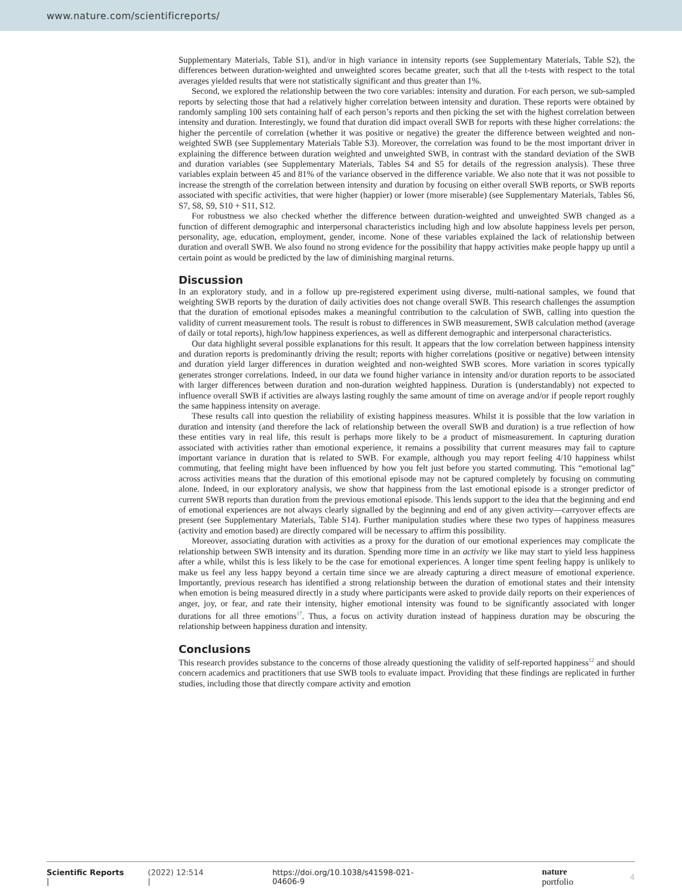www.nature.com/scientificreports/
Supplementary Materials, Table S1), and/or in high variance in intensity reports (see Supplementary Materials, Table S2), the differences between duration-weighted and unweighted scores became greater, such that all the t-tests with respect to the total averages yielded results that were not statistically significant and thus greater than 1%.
Second, we explored the relationship between the two core variables: intensity and duration. For each person, we sub-sampled reports by selecting those that had a relatively higher correlation between intensity and duration. These reports were obtained by randomly sampling 100 sets containing half of each person’s reports and then picking the set with the highest correlation between intensity and duration. Interestingly, we found that duration did impact overall SWB for reports with these higher correlations: the higher the percentile of correlation (whether it was positive or negative) the greater the difference between weighted and non-weighted SWB (see Supplementary Materials Table S3). Moreover, the correlation was found to be the most important driver in explaining the difference between duration weighted and unweighted SWB, in contrast with the standard deviation of the SWB and duration variables (see Supplementary Materials, Tables S4 and S5 for details of the regression analysis). These three variables explain between 45 and 81% of the variance observed in the difference variable. We also note that it was not possible to increase the strength of the correlation between intensity and duration by focusing on either overall SWB reports, or SWB reports associated with specific activities, that were higher (happier) or lower (more miserable) (see Supplementary Materials, Tables S6, S7, S8, S9, S10 + S11, S12.
For robustness we also checked whether the difference between duration-weighted and unweighted SWB changed as a function of different demographic and interpersonal characteristics including high and low absolute happiness levels per person, personality, age, education, employment, gender, income. None of these variables explained the lack of relationship between duration and overall SWB. We also found no strong evidence for the possibility that happy activities make people happy up until a certain point as would be predicted by the law of diminishing marginal returns.
Discussion
In an exploratory study, and in a follow up pre-registered experiment using diverse, multi-national samples, we found that weighting SWB reports by the duration of daily activities does not change overall SWB. This research challenges the assumption that the duration of emotional episodes makes a meaningful contribution to the calculation of SWB, calling into question the validity of current measurement tools. The result is robust to differences in SWB measurement, SWB calculation method (average of daily or total reports), high/low happiness experiences, as well as different demographic and interpersonal characteristics.
Our data highlight several possible explanations for this result. It appears that the low correlation between happiness intensity and duration reports is predominantly driving the result; reports with higher correlations (positive or negative) between intensity and duration yield larger differences in duration weighted and non-weighted SWB scores. More variation in scores typically generates stronger correlations. Indeed, in our data we found higher variance in intensity and/or duration reports to be associated with larger differences between duration and non-duration weighted happiness. Duration is (understandably) not expected to influence overall SWB if activities are always lasting roughly the same amount of time on average and/or if people report roughly the same happiness intensity on average.
These results call into question the reliability of existing happiness measures. Whilst it is possible that the low variation in duration and intensity (and therefore the lack of relationship between the overall SWB and duration) is a true reflection of how these entities vary in real life, this result is perhaps more likely to be a product of mismeasurement. In capturing duration associated with activities rather than emotional experience, it remains a possibility that current measures may fail to capture important variance in duration that is related to SWB. For example, although you may report feeling 4/10 happiness whilst commuting, that feeling might have been influenced by how you felt just before you started commuting. This “emotional lag” across activities means that the duration of this emotional episode may not be captured completely by focusing on commuting alone. Indeed, in our exploratory analysis, we show that happiness from the last emotional episode is a stronger predictor of current SWB reports than duration from the previous emotional episode. This lends support to the idea that the beginning and end of emotional experiences are not always clearly signalled by the beginning and end of any given activity—carryover effects are present (see Supplementary Materials, Table S14). Further manipulation studies where these two types of happiness measures (activity and emotion based) are directly compared will be necessary to affirm this possibility.
Moreover, associating duration with activities as a proxy for the duration of our emotional experiences may complicate the relationship between SWB intensity and its duration. Spending more time in an activity we like may start to yield less happiness after a while, whilst this is less likely to be the case for emotional experiences. A longer time spent feeling happy is unlikely to make us feel any less happy beyond a certain time since we are already capturing a direct measure of emotional experience. Importantly, previous research has identified a strong relationship between the duration of emotional states and their intensity when emotion is being measured directly in a study where participants were asked to provide daily reports on their experiences of anger, joy, or fear, and rate their intensity, higher emotional intensity was found to be significantly associated with longer durations for all three emotions<sup>17</sup>. Thus, a focus on activity duration instead of happiness duration may be obscuring the relationship between happiness duration and intensity.
Conclusions
This research provides substance to the concerns of those already questioning the validity of self-reported happiness<sup>12</sup> and should concern academics and practitioners that use SWB tools to evaluate impact. Providing that these findings are replicated in further studies, including those that directly compare activity and emotion
Scientific Reports | (2022) 12:514 | https://doi.org/10.1038/s41598-021-04606-9 nature portfolio 4